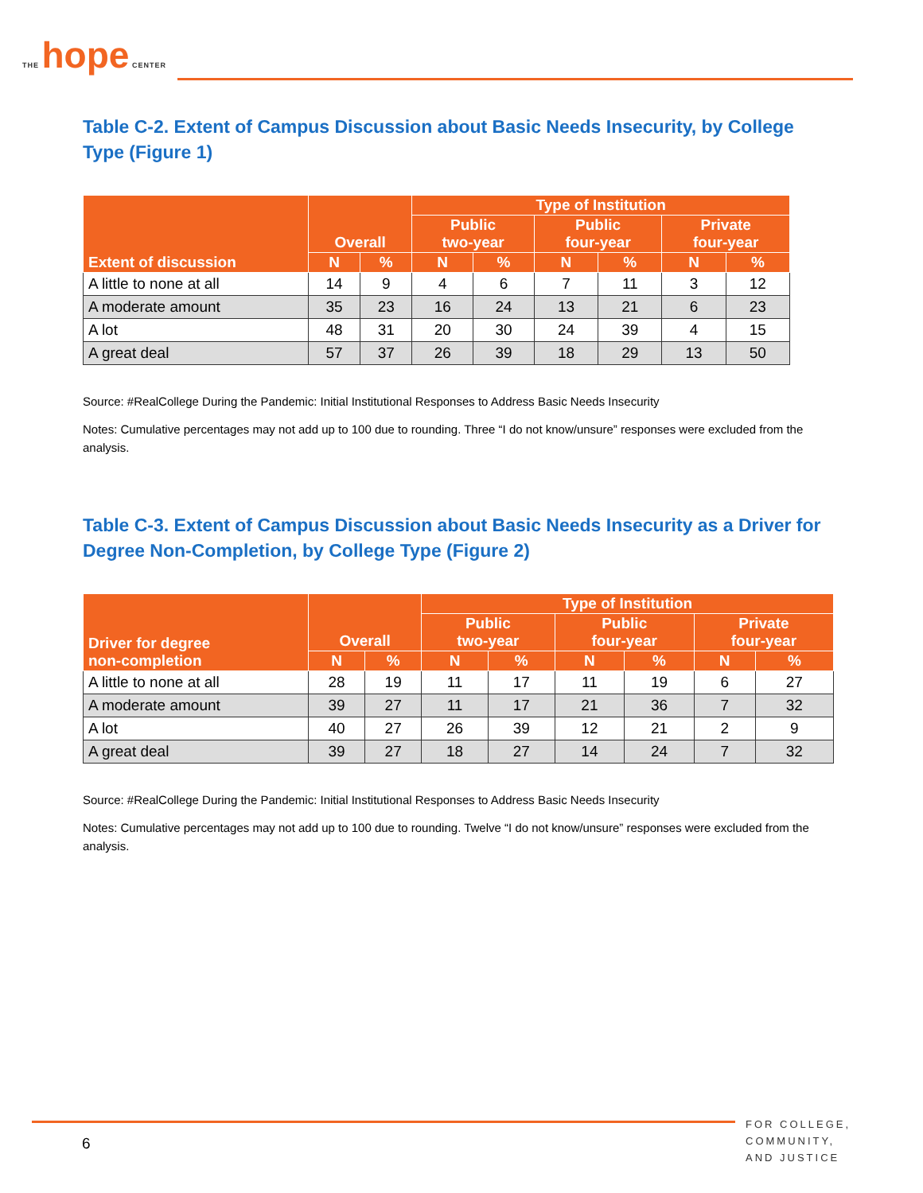THE hope CENTER
Table C-2. Extent of Campus Discussion about Basic Needs Insecurity, by College Type (Figure 1)
| Extent of discussion | Overall | | Type of Institution | | | | | |
| --- | --- | --- | --- | --- | --- | --- | --- | --- |
| | | | Public two-year | | Public four-year | | Private four-year | |
| | N | % | N | % | N | % | N | % |
| A little to none at all | 14 | 9 | 4 | 6 | 7 | 11 | 3 | 12 |
| A moderate amount | 35 | 23 | 16 | 24 | 13 | 21 | 6 | 23 |
| A lot | 48 | 31 | 20 | 30 | 24 | 39 | 4 | 15 |
| A great deal | 57 | 37 | 26 | 39 | 18 | 29 | 13 | 50 |
Source: #RealCollege During the Pandemic: Initial Institutional Responses to Address Basic Needs Insecurity
Notes: Cumulative percentages may not add up to 100 due to rounding. Three “I do not know/unsure” responses were excluded from the analysis.
Table C-3. Extent of Campus Discussion about Basic Needs Insecurity as a Driver for Degree Non-Completion, by College Type (Figure 2)
| Driver for degree non-completion | Overall | | Type of Institution | | | | | |
| --- | --- | --- | --- | --- | --- | --- | --- | --- |
| | | | Public two-year | | Public four-year | | Private four-year | |
| | N | % | N | % | N | % | N | % |
| A little to none at all | 28 | 19 | 11 | 17 | 11 | 19 | 6 | 27 |
| A moderate amount | 39 | 27 | 11 | 17 | 21 | 36 | 7 | 32 |
| A lot | 40 | 27 | 26 | 39 | 12 | 21 | 2 | 9 |
| A great deal | 39 | 27 | 18 | 27 | 14 | 24 | 7 | 32 |
Source: #RealCollege During the Pandemic: Initial Institutional Responses to Address Basic Needs Insecurity
Notes: Cumulative percentages may not add up to 100 due to rounding. Twelve “I do not know/unsure” responses were excluded from the analysis.
6
FOR COLLEGE,
COMMUNITY,
AND JUSTICE